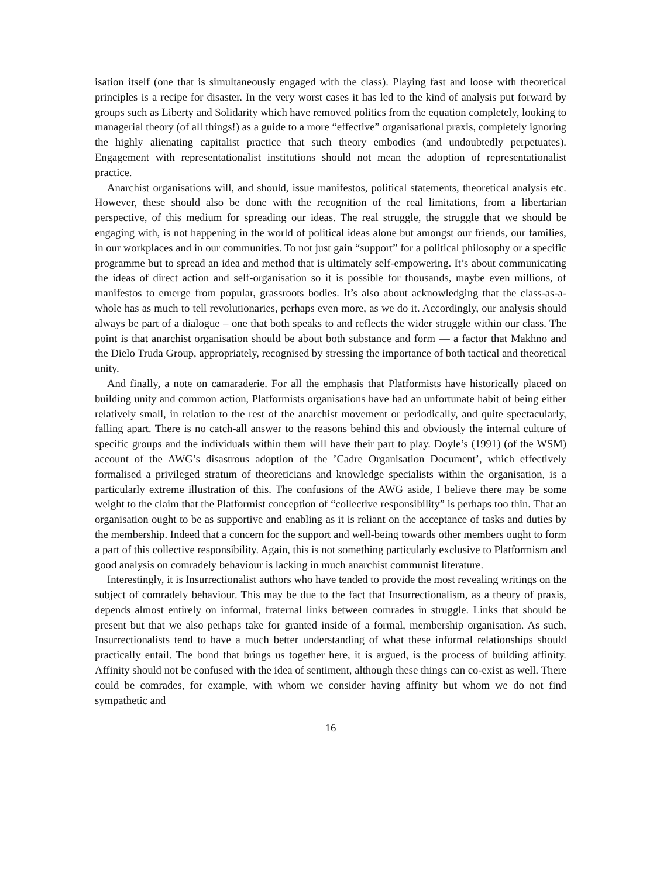isation itself (one that is simultaneously engaged with the class). Playing fast and loose with theoretical principles is a recipe for disaster. In the very worst cases it has led to the kind of analysis put forward by groups such as Liberty and Solidarity which have removed politics from the equation completely, looking to managerial theory (of all things!) as a guide to a more “effective” organisational praxis, completely ignoring the highly alienating capitalist practice that such theory embodies (and undoubtedly perpetuates). Engagement with representationalist institutions should not mean the adoption of representationalist practice.
Anarchist organisations will, and should, issue manifestos, political statements, theoretical analysis etc. However, these should also be done with the recognition of the real limitations, from a libertarian perspective, of this medium for spreading our ideas. The real struggle, the struggle that we should be engaging with, is not happening in the world of political ideas alone but amongst our friends, our families, in our workplaces and in our communities. To not just gain “support” for a political philosophy or a specific programme but to spread an idea and method that is ultimately self-empowering. It’s about communicating the ideas of direct action and self-organisation so it is possible for thousands, maybe even millions, of manifestos to emerge from popular, grassroots bodies. It’s also about acknowledging that the class-as-a-whole has as much to tell revolutionaries, perhaps even more, as we do it. Accordingly, our analysis should always be part of a dialogue – one that both speaks to and reflects the wider struggle within our class. The point is that anarchist organisation should be about both substance and form — a factor that Makhno and the Dielo Truda Group, appropriately, recognised by stressing the importance of both tactical and theoretical unity.
And finally, a note on camaraderie. For all the emphasis that Platformists have historically placed on building unity and common action, Platformists organisations have had an unfortunate habit of being either relatively small, in relation to the rest of the anarchist movement or periodically, and quite spectacularly, falling apart. There is no catch-all answer to the reasons behind this and obviously the internal culture of specific groups and the individuals within them will have their part to play. Doyle’s (1991) (of the WSM) account of the AWG’s disastrous adoption of the ’Cadre Organisation Document’, which effectively formalised a privileged stratum of theoreticians and knowledge specialists within the organisation, is a particularly extreme illustration of this. The confusions of the AWG aside, I believe there may be some weight to the claim that the Platformist conception of “collective responsibility” is perhaps too thin. That an organisation ought to be as supportive and enabling as it is reliant on the acceptance of tasks and duties by the membership. Indeed that a concern for the support and well-being towards other members ought to form a part of this collective responsibility. Again, this is not something particularly exclusive to Platformism and good analysis on comradely behaviour is lacking in much anarchist communist literature.
Interestingly, it is Insurrectionalist authors who have tended to provide the most revealing writings on the subject of comradely behaviour. This may be due to the fact that Insurrectionalism, as a theory of praxis, depends almost entirely on informal, fraternal links between comrades in struggle. Links that should be present but that we also perhaps take for granted inside of a formal, membership organisation. As such, Insurrectionalists tend to have a much better understanding of what these informal relationships should practically entail. The bond that brings us together here, it is argued, is the process of building affinity. Affinity should not be confused with the idea of sentiment, although these things can co-exist as well. There could be comrades, for example, with whom we consider having affinity but whom we do not find sympathetic and
16